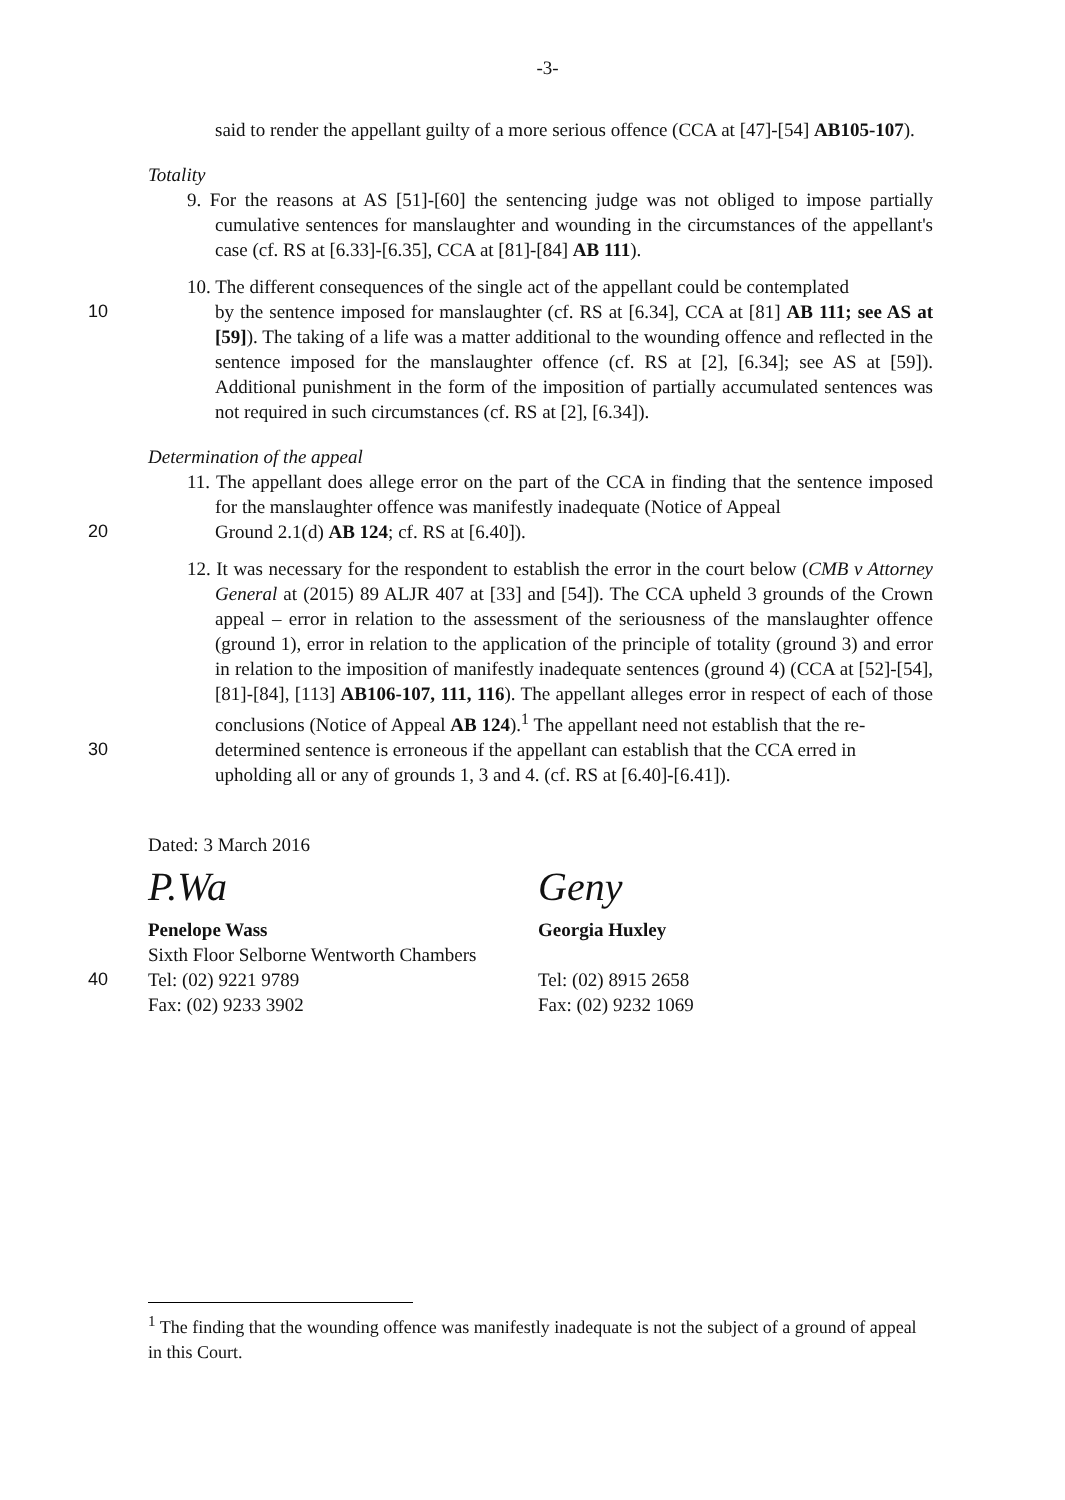-3-
said to render the appellant guilty of a more serious offence (CCA at [47]-[54] AB105-107).
Totality
9. For the reasons at AS [51]-[60] the sentencing judge was not obliged to impose partially cumulative sentences for manslaughter and wounding in the circumstances of the appellant's case (cf. RS at [6.33]-[6.35], CCA at [81]-[84] AB 111).
10. The different consequences of the single act of the appellant could be contemplated
10 by the sentence imposed for manslaughter (cf. RS at [6.34], CCA at [81] AB 111; see AS at [59]). The taking of a life was a matter additional to the wounding offence and reflected in the sentence imposed for the manslaughter offence (cf. RS at [2], [6.34]; see AS at [59]). Additional punishment in the form of the imposition of partially accumulated sentences was not required in such circumstances (cf. RS at [2], [6.34]).
Determination of the appeal
11. The appellant does allege error on the part of the CCA in finding that the sentence imposed for the manslaughter offence was manifestly inadequate (Notice of Appeal
20 Ground 2.1(d) AB 124; cf. RS at [6.40]).
12. It was necessary for the respondent to establish the error in the court below (CMB v Attorney General at (2015) 89 ALJR 407 at [33] and [54]). The CCA upheld 3 grounds of the Crown appeal – error in relation to the assessment of the seriousness of the manslaughter offence (ground 1), error in relation to the application of the principle of totality (ground 3) and error in relation to the imposition of manifestly inadequate sentences (ground 4) (CCA at [52]-[54], [81]-[84], [113] AB106-107, 111, 116). The appellant alleges error in respect of each of those conclusions (Notice of Appeal AB 124).<sup>1</sup> The appellant need not establish that the re-
30 determined sentence is erroneous if the appellant can establish that the CCA erred in upholding all or any of grounds 1, 3 and 4. (cf. RS at [6.40]-[6.41]).
Dated: 3 March 2016
P.Wa Geny
Penelope Wass
Sixth Floor Selborne Wentworth Chambers
Georgia Huxley
40 Tel: (02) 9221 9789
Fax: (02) 9233 3902
Tel: (02) 8915 2658
Fax: (02) 9232 1069
<sup>1</sup> The finding that the wounding offence was manifestly inadequate is not the subject of a ground of appeal in this Court.